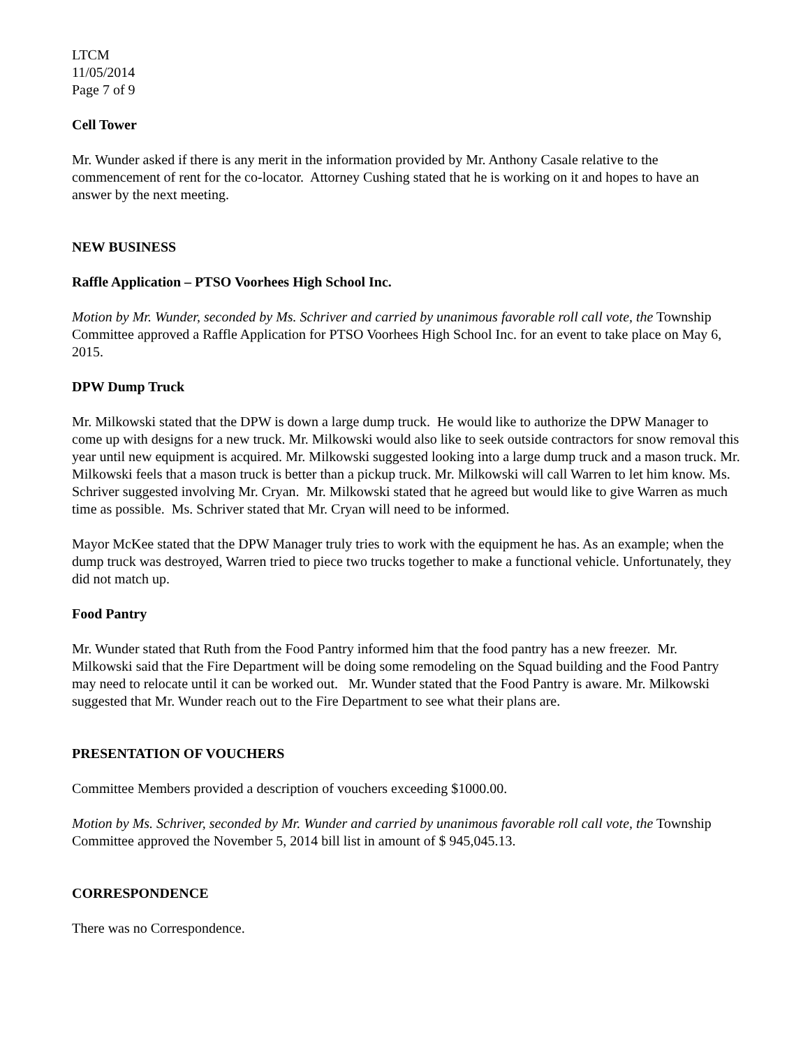LTCM
11/05/2014
Page 7 of 9
Cell Tower
Mr. Wunder asked if there is any merit in the information provided by Mr. Anthony Casale relative to the commencement of rent for the co-locator. Attorney Cushing stated that he is working on it and hopes to have an answer by the next meeting.
NEW BUSINESS
Raffle Application – PTSO Voorhees High School Inc.
Motion by Mr. Wunder, seconded by Ms. Schriver and carried by unanimous favorable roll call vote, the Township Committee approved a Raffle Application for PTSO Voorhees High School Inc. for an event to take place on May 6, 2015.
DPW Dump Truck
Mr. Milkowski stated that the DPW is down a large dump truck. He would like to authorize the DPW Manager to come up with designs for a new truck. Mr. Milkowski would also like to seek outside contractors for snow removal this year until new equipment is acquired. Mr. Milkowski suggested looking into a large dump truck and a mason truck. Mr. Milkowski feels that a mason truck is better than a pickup truck. Mr. Milkowski will call Warren to let him know. Ms. Schriver suggested involving Mr. Cryan. Mr. Milkowski stated that he agreed but would like to give Warren as much time as possible. Ms. Schriver stated that Mr. Cryan will need to be informed.
Mayor McKee stated that the DPW Manager truly tries to work with the equipment he has. As an example; when the dump truck was destroyed, Warren tried to piece two trucks together to make a functional vehicle. Unfortunately, they did not match up.
Food Pantry
Mr. Wunder stated that Ruth from the Food Pantry informed him that the food pantry has a new freezer. Mr. Milkowski said that the Fire Department will be doing some remodeling on the Squad building and the Food Pantry may need to relocate until it can be worked out. Mr. Wunder stated that the Food Pantry is aware. Mr. Milkowski suggested that Mr. Wunder reach out to the Fire Department to see what their plans are.
PRESENTATION OF VOUCHERS
Committee Members provided a description of vouchers exceeding $1000.00.
Motion by Ms. Schriver, seconded by Mr. Wunder and carried by unanimous favorable roll call vote, the Township Committee approved the November 5, 2014 bill list in amount of $ 945,045.13.
CORRESPONDENCE
There was no Correspondence.